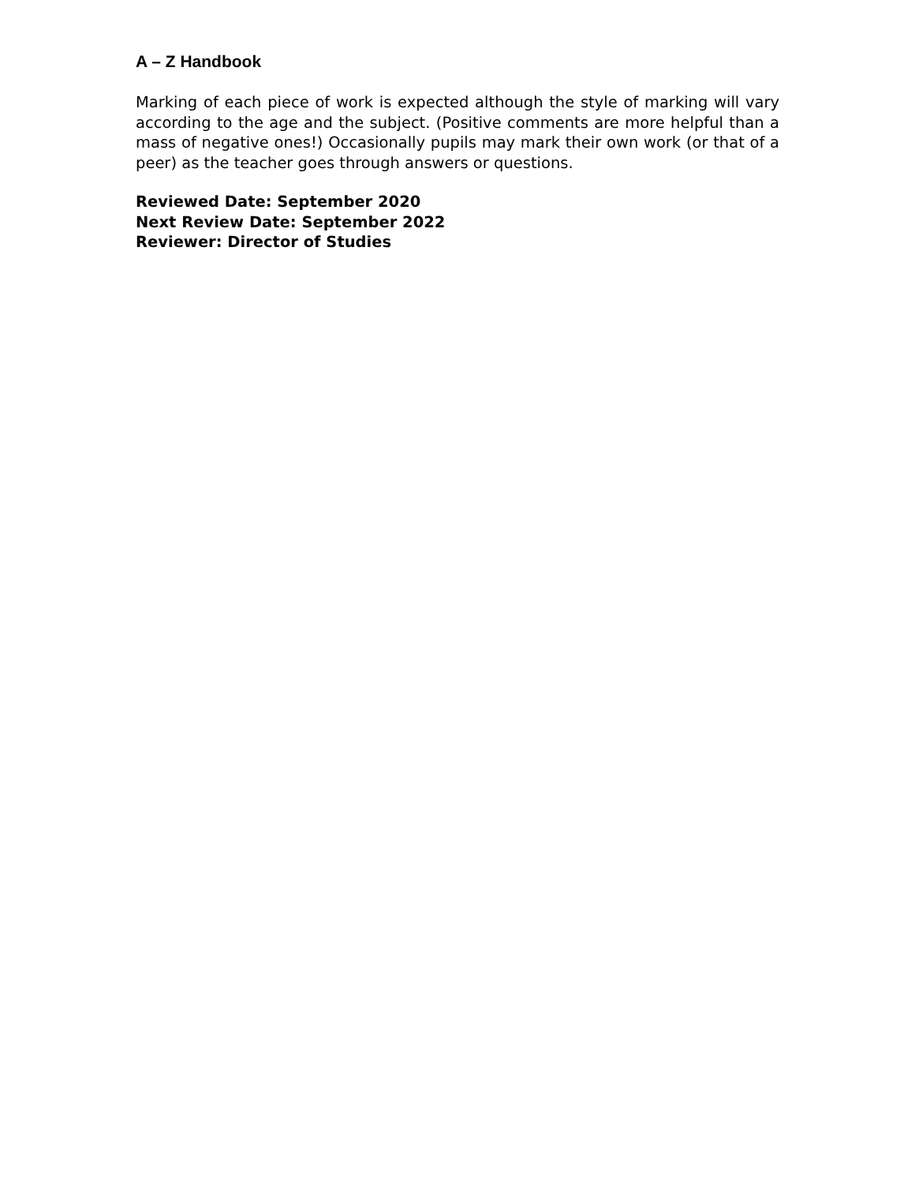A – Z Handbook
Marking of each piece of work is expected although the style of marking will vary according to the age and the subject. (Positive comments are more helpful than a mass of negative ones!) Occasionally pupils may mark their own work (or that of a peer) as the teacher goes through answers or questions.
Reviewed Date: September 2020
Next Review Date: September 2022
Reviewer: Director of Studies